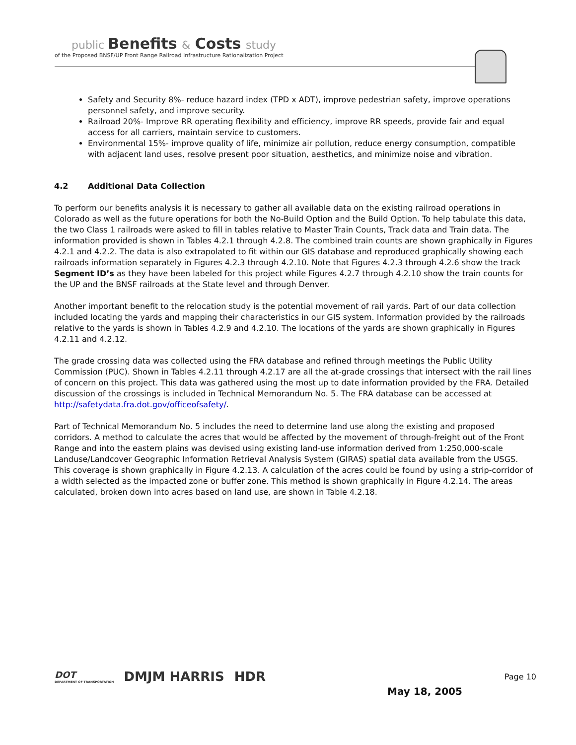public Benefits & Costs study
of the Proposed BNSF/UP Front Range Railroad Infrastructure Rationalization Project
Safety and Security 8%- reduce hazard index (TPD x ADT), improve pedestrian safety, improve operations personnel safety, and improve security.
Railroad 20%- Improve RR operating flexibility and efficiency, improve RR speeds, provide fair and equal access for all carriers, maintain service to customers.
Environmental 15%- improve quality of life, minimize air pollution, reduce energy consumption, compatible with adjacent land uses, resolve present poor situation, aesthetics, and minimize noise and vibration.
4.2 Additional Data Collection
To perform our benefits analysis it is necessary to gather all available data on the existing railroad operations in Colorado as well as the future operations for both the No-Build Option and the Build Option. To help tabulate this data, the two Class 1 railroads were asked to fill in tables relative to Master Train Counts, Track data and Train data. The information provided is shown in Tables 4.2.1 through 4.2.8. The combined train counts are shown graphically in Figures 4.2.1 and 4.2.2. The data is also extrapolated to fit within our GIS database and reproduced graphically showing each railroads information separately in Figures 4.2.3 through 4.2.10. Note that Figures 4.2.3 through 4.2.6 show the track Segment ID’s as they have been labeled for this project while Figures 4.2.7 through 4.2.10 show the train counts for the UP and the BNSF railroads at the State level and through Denver.
Another important benefit to the relocation study is the potential movement of rail yards. Part of our data collection included locating the yards and mapping their characteristics in our GIS system. Information provided by the railroads relative to the yards is shown in Tables 4.2.9 and 4.2.10. The locations of the yards are shown graphically in Figures 4.2.11 and 4.2.12.
The grade crossing data was collected using the FRA database and refined through meetings the Public Utility Commission (PUC). Shown in Tables 4.2.11 through 4.2.17 are all the at-grade crossings that intersect with the rail lines of concern on this project. This data was gathered using the most up to date information provided by the FRA. Detailed discussion of the crossings is included in Technical Memorandum No. 5. The FRA database can be accessed at http://safetydata.fra.dot.gov/officeofsafety/.
Part of Technical Memorandum No. 5 includes the need to determine land use along the existing and proposed corridors. A method to calculate the acres that would be affected by the movement of through-freight out of the Front Range and into the eastern plains was devised using existing land-use information derived from 1:250,000-scale Landuse/Landcover Geographic Information Retrieval Analysis System (GIRAS) spatial data available from the USGS. This coverage is shown graphically in Figure 4.2.13. A calculation of the acres could be found by using a strip-corridor of a width selected as the impacted zone or buffer zone. This method is shown graphically in Figure 4.2.14. The areas calculated, broken down into acres based on land use, are shown in Table 4.2.18.
DOT
DEPARTMENT OF TRANSPORTATION
DMJM HARRIS HDR
May 18, 2005
Page 10